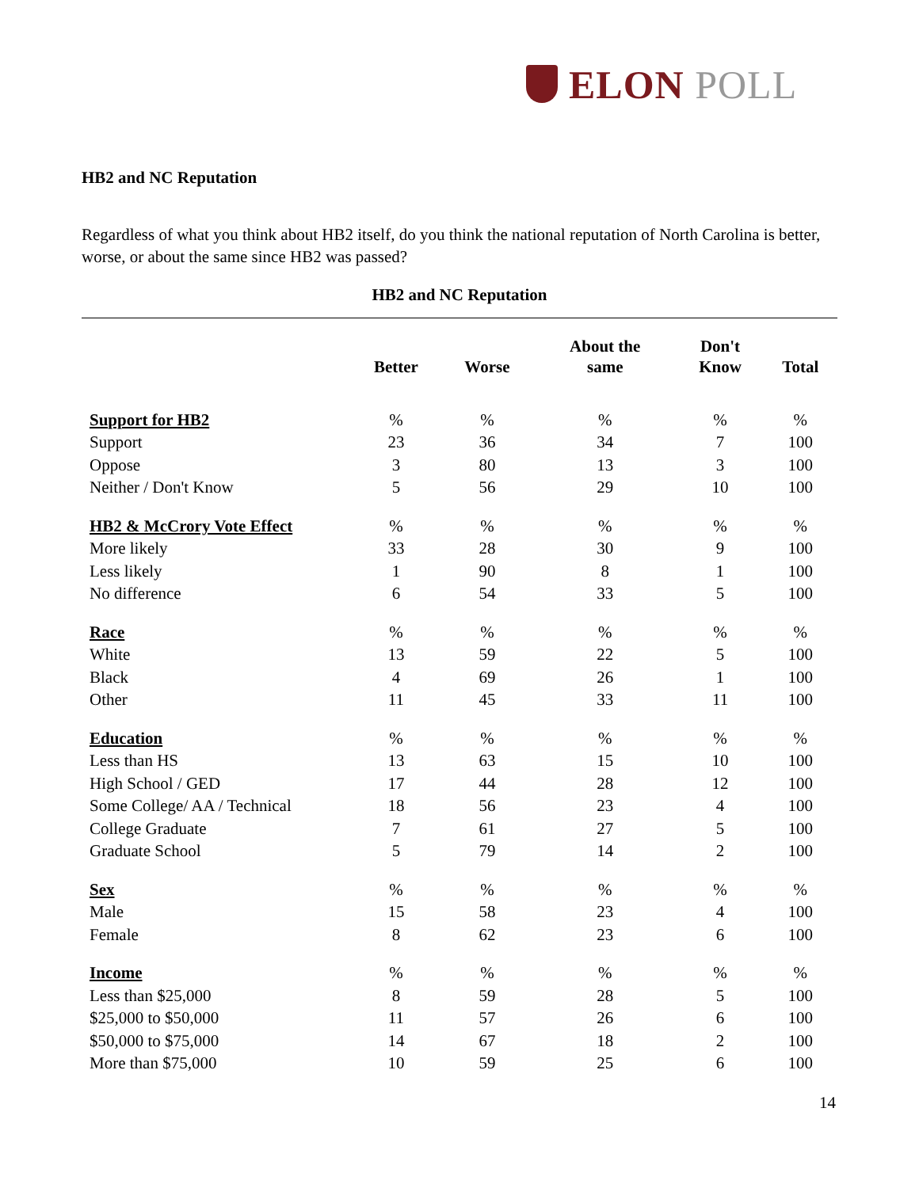ELON POLL
HB2 and NC Reputation
Regardless of what you think about HB2 itself, do you think the national reputation of North Carolina is better, worse, or about the same since HB2 was passed?
HB2 and NC Reputation
| | Better | Worse | About the same | Don't Know | Total |
| --- | --- | --- | --- | --- | --- |
| Support for HB2 | % | % | % | % | % |
| Support | 23 | 36 | 34 | 7 | 100 |
| Oppose | 3 | 80 | 13 | 3 | 100 |
| Neither / Don't Know | 5 | 56 | 29 | 10 | 100 |
| HB2 & McCrory Vote Effect | % | % | % | % | % |
| More likely | 33 | 28 | 30 | 9 | 100 |
| Less likely | 1 | 90 | 8 | 1 | 100 |
| No difference | 6 | 54 | 33 | 5 | 100 |
| Race | % | % | % | % | % |
| White | 13 | 59 | 22 | 5 | 100 |
| Black | 4 | 69 | 26 | 1 | 100 |
| Other | 11 | 45 | 33 | 11 | 100 |
| Education | % | % | % | % | % |
| Less than HS | 13 | 63 | 15 | 10 | 100 |
| High School / GED | 17 | 44 | 28 | 12 | 100 |
| Some College/ AA / Technical | 18 | 56 | 23 | 4 | 100 |
| College Graduate | 7 | 61 | 27 | 5 | 100 |
| Graduate School | 5 | 79 | 14 | 2 | 100 |
| Sex | % | % | % | % | % |
| Male | 15 | 58 | 23 | 4 | 100 |
| Female | 8 | 62 | 23 | 6 | 100 |
| Income | % | % | % | % | % |
| Less than $25,000 | 8 | 59 | 28 | 5 | 100 |
| $25,000 to $50,000 | 11 | 57 | 26 | 6 | 100 |
| $50,000 to $75,000 | 14 | 67 | 18 | 2 | 100 |
| More than $75,000 | 10 | 59 | 25 | 6 | 100 |
14